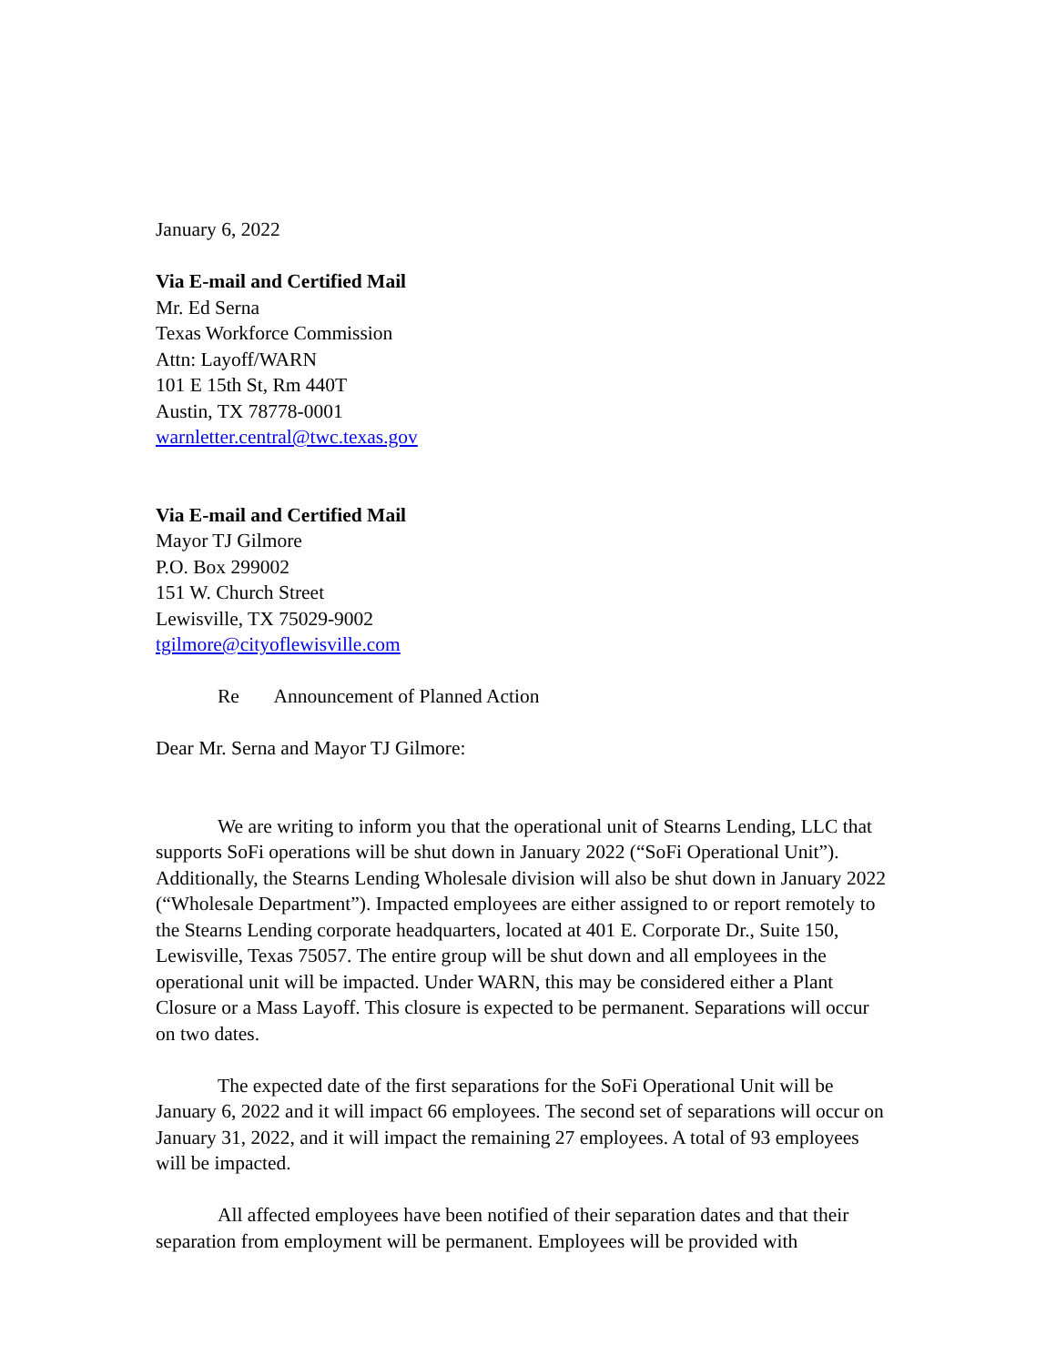January 6, 2022
Via E-mail and Certified Mail
Mr. Ed Serna
Texas Workforce Commission
Attn: Layoff/WARN
101 E 15th St, Rm 440T
Austin, TX 78778-0001
warnletter.central@twc.texas.gov
Via E-mail and Certified Mail
Mayor TJ Gilmore
P.O. Box 299002
151 W. Church Street
Lewisville, TX 75029-9002
tgilmore@cityoflewisville.com
Re Announcement of Planned Action
Dear Mr. Serna and Mayor TJ Gilmore:
We are writing to inform you that the operational unit of Stearns Lending, LLC that supports SoFi operations will be shut down in January 2022 (“SoFi Operational Unit”). Additionally, the Stearns Lending Wholesale division will also be shut down in January 2022 (“Wholesale Department”). Impacted employees are either assigned to or report remotely to the Stearns Lending corporate headquarters, located at 401 E. Corporate Dr., Suite 150, Lewisville, Texas 75057. The entire group will be shut down and all employees in the operational unit will be impacted. Under WARN, this may be considered either a Plant Closure or a Mass Layoff. This closure is expected to be permanent. Separations will occur on two dates.
The expected date of the first separations for the SoFi Operational Unit will be January 6, 2022 and it will impact 66 employees. The second set of separations will occur on January 31, 2022, and it will impact the remaining 27 employees. A total of 93 employees will be impacted.
All affected employees have been notified of their separation dates and that their separation from employment will be permanent. Employees will be provided with